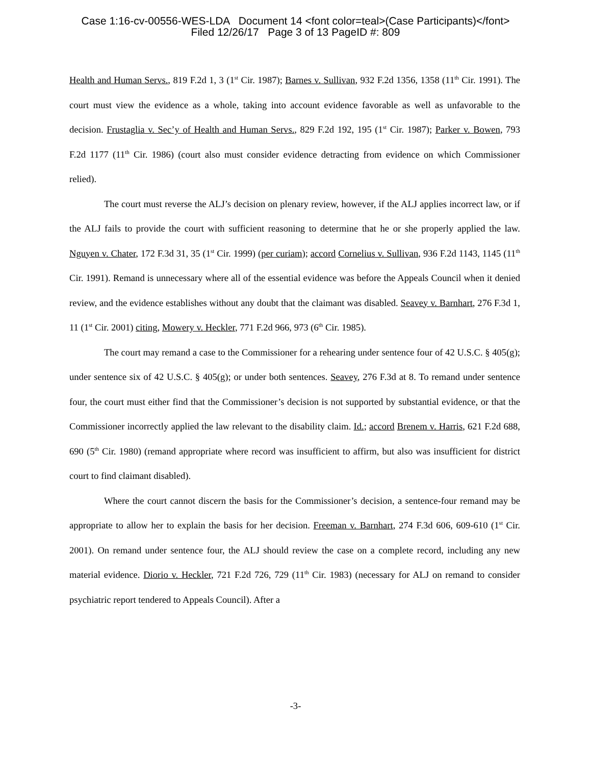Case 1:16-cv-00556-WES-LDA Document 14 <font color=teal>(Case Participants)</font>
Filed 12/26/17 Page 3 of 13 PageID #: 809
Health and Human Servs., 819 F.2d 1, 3 (1<sup>st</sup> Cir. 1987); Barnes v. Sullivan, 932 F.2d 1356, 1358 (11<sup>th</sup> Cir. 1991). The court must view the evidence as a whole, taking into account evidence favorable as well as unfavorable to the decision. Frustaglia v. Sec’y of Health and Human Servs., 829 F.2d 192, 195 (1<sup>st</sup> Cir. 1987); Parker v. Bowen, 793 F.2d 1177 (11<sup>th</sup> Cir. 1986) (court also must consider evidence detracting from evidence on which Commissioner relied).
The court must reverse the ALJ’s decision on plenary review, however, if the ALJ applies incorrect law, or if the ALJ fails to provide the court with sufficient reasoning to determine that he or she properly applied the law. Nguyen v. Chater, 172 F.3d 31, 35 (1<sup>st</sup> Cir. 1999) (per curiam); accord Cornelius v. Sullivan, 936 F.2d 1143, 1145 (11<sup>th</sup> Cir. 1991). Remand is unnecessary where all of the essential evidence was before the Appeals Council when it denied review, and the evidence establishes without any doubt that the claimant was disabled. Seavey v. Barnhart, 276 F.3d 1, 11 (1<sup>st</sup> Cir. 2001) citing, Mowery v. Heckler, 771 F.2d 966, 973 (6<sup>th</sup> Cir. 1985).
The court may remand a case to the Commissioner for a rehearing under sentence four of 42 U.S.C. § 405(g); under sentence six of 42 U.S.C. § 405(g); or under both sentences. Seavey, 276 F.3d at 8. To remand under sentence four, the court must either find that the Commissioner’s decision is not supported by substantial evidence, or that the Commissioner incorrectly applied the law relevant to the disability claim. Id.; accord Brenem v. Harris, 621 F.2d 688, 690 (5<sup>th</sup> Cir. 1980) (remand appropriate where record was insufficient to affirm, but also was insufficient for district court to find claimant disabled).
Where the court cannot discern the basis for the Commissioner’s decision, a sentence-four remand may be appropriate to allow her to explain the basis for her decision. Freeman v. Barnhart, 274 F.3d 606, 609-610 (1<sup>st</sup> Cir. 2001). On remand under sentence four, the ALJ should review the case on a complete record, including any new material evidence. Diorio v. Heckler, 721 F.2d 726, 729 (11<sup>th</sup> Cir. 1983) (necessary for ALJ on remand to consider psychiatric report tendered to Appeals Council). After a
-3-